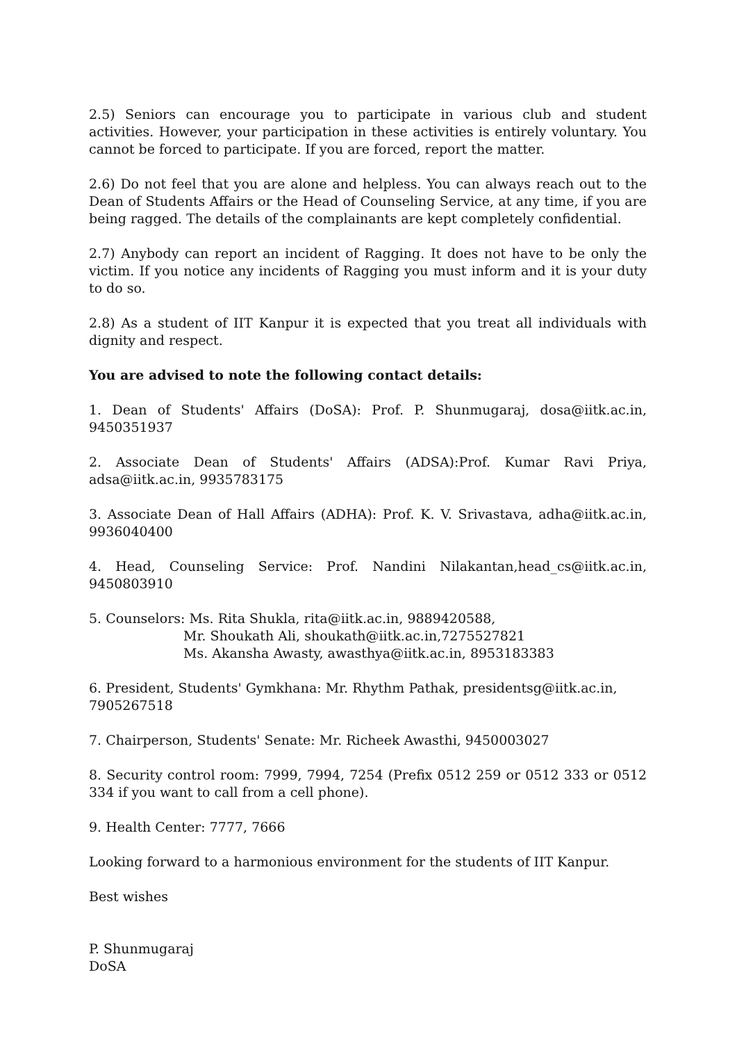2.5) Seniors can encourage you to participate in various club and student activities. However, your participation in these activities is entirely voluntary. You cannot be forced to participate. If you are forced, report the matter.
2.6) Do not feel that you are alone and helpless. You can always reach out to the Dean of Students Affairs or the Head of Counseling Service, at any time, if you are being ragged. The details of the complainants are kept completely confidential.
2.7) Anybody can report an incident of Ragging. It does not have to be only the victim. If you notice any incidents of Ragging you must inform and it is your duty to do so.
2.8) As a student of IIT Kanpur it is expected that you treat all individuals with dignity and respect.
You are advised to note the following contact details:
1. Dean of Students' Affairs (DoSA): Prof. P. Shunmugaraj, dosa@iitk.ac.in, 9450351937
2. Associate Dean of Students' Affairs (ADSA):Prof. Kumar Ravi Priya, adsa@iitk.ac.in, 9935783175
3. Associate Dean of Hall Affairs (ADHA): Prof. K. V. Srivastava, adha@iitk.ac.in, 9936040400
4. Head, Counseling Service: Prof. Nandini Nilakantan,head_cs@iitk.ac.in, 9450803910
5. Counselors: Ms. Rita Shukla, rita@iitk.ac.in, 9889420588,
Mr. Shoukath Ali, shoukath@iitk.ac.in,7275527821
Ms. Akansha Awasty, awasthya@iitk.ac.in, 8953183383
6. President, Students' Gymkhana: Mr. Rhythm Pathak, presidentsg@iitk.ac.in,
7905267518
7. Chairperson, Students' Senate: Mr. Richeek Awasthi, 9450003027
8. Security control room: 7999, 7994, 7254 (Prefix 0512 259 or 0512 333 or 0512 334 if you want to call from a cell phone).
9. Health Center: 7777, 7666
Looking forward to a harmonious environment for the students of IIT Kanpur.
Best wishes
P. Shunmugaraj
DoSA